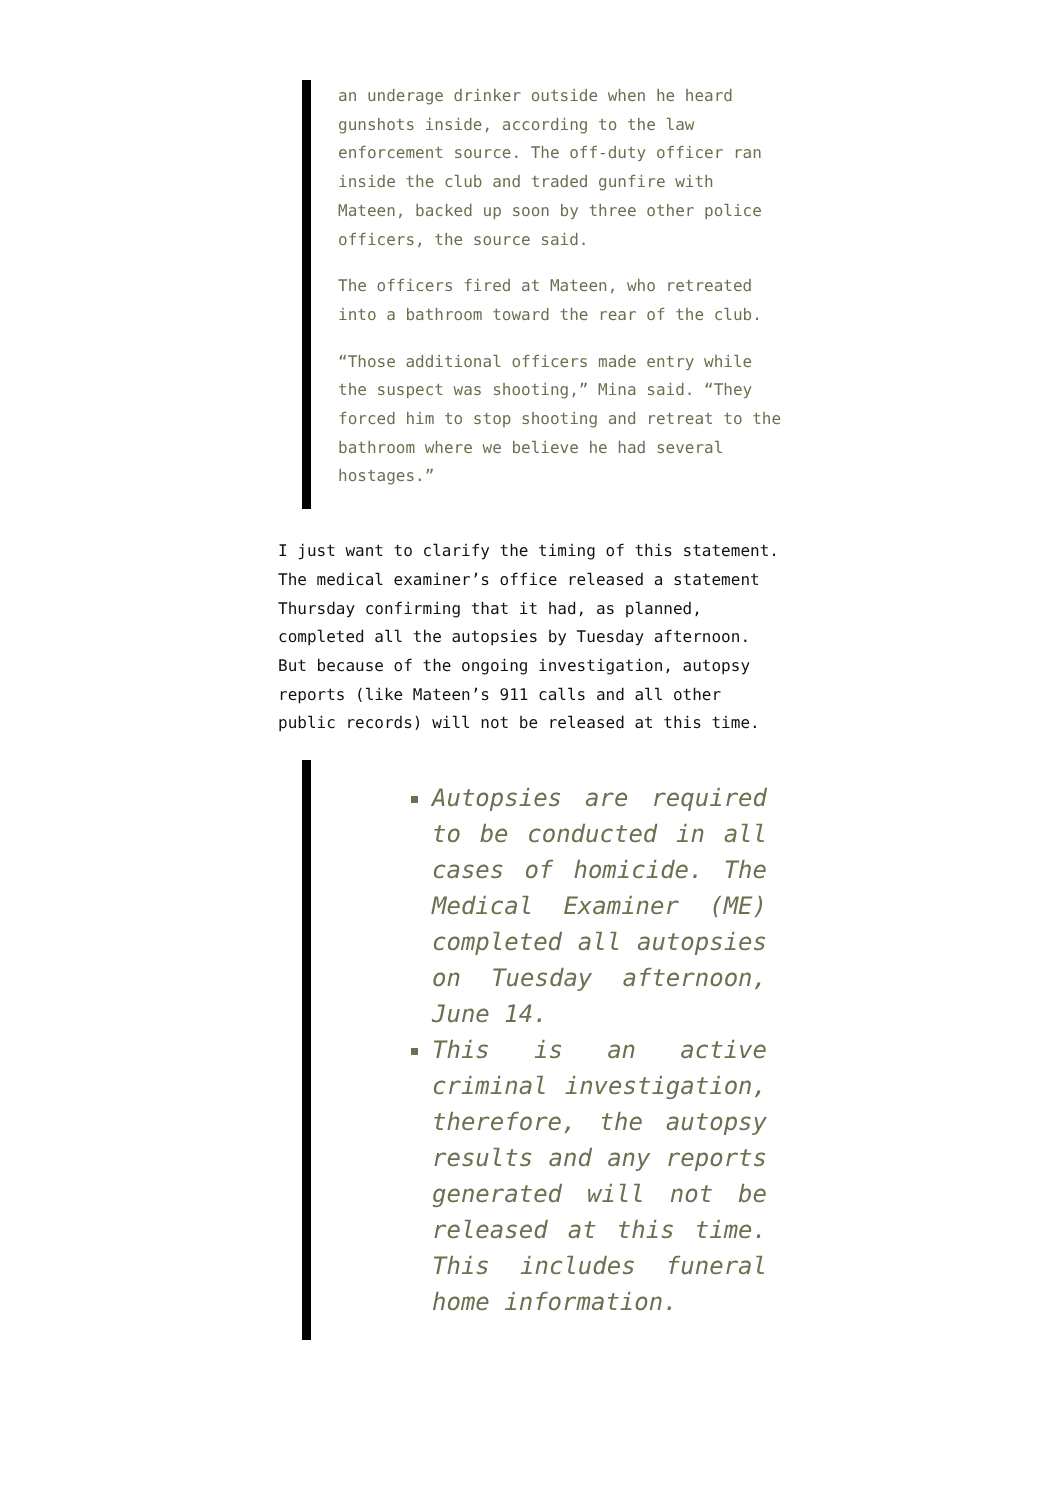an underage drinker outside when he heard gunshots inside, according to the law enforcement source. The off-duty officer ran inside the club and traded gunfire with Mateen, backed up soon by three other police officers, the source said.
The officers fired at Mateen, who retreated into a bathroom toward the rear of the club.
“Those additional officers made entry while the suspect was shooting,” Mina said. “They forced him to stop shooting and retreat to the bathroom where we believe he had several hostages.”
I just want to clarify the timing of this statement. The medical examiner’s office released a statement Thursday confirming that it had, as planned, completed all the autopsies by Tuesday afternoon. But because of the ongoing investigation, autopsy reports (like Mateen’s 911 calls and all other public records) will not be released at this time.
Autopsies are required to be conducted in all cases of homicide. The Medical Examiner (ME) completed all autopsies on Tuesday afternoon, June 14.
This is an active criminal investigation, therefore, the autopsy results and any reports generated will not be released at this time. This includes funeral home information.